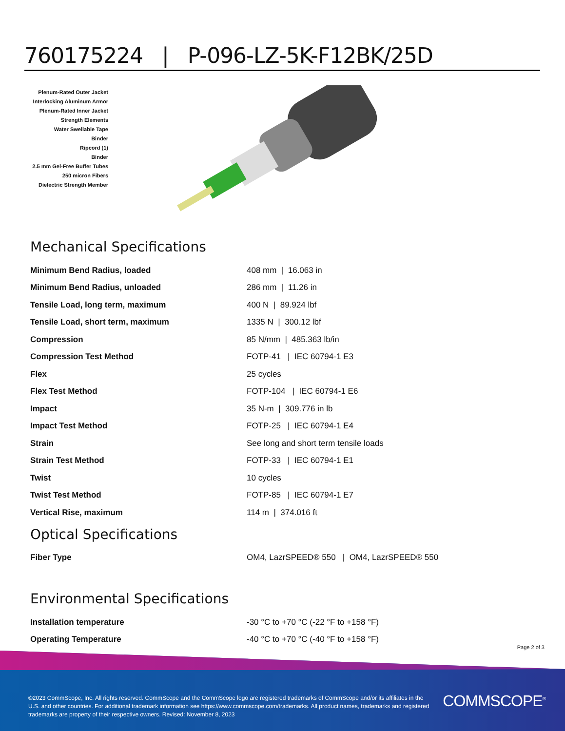760175224 | P-096-LZ-5K-F12BK/25D
Plenum-Rated Outer Jacket
Interlocking Aluminum Armor
Plenum-Rated Inner Jacket
Strength Elements
Water Swellable Tape
Binder
Ripcord (1)
Binder
2.5 mm Gel-Free Buffer Tubes
250 micron Fibers
Dielectric Strength Member
Mechanical Specifications
| Minimum Bend Radius, loaded | 408 mm / 16.063 in |
| Minimum Bend Radius, unloaded | 286 mm / 11.26 in |
| Tensile Load, long term, maximum | 400 N / 89.924 lbf |
| Tensile Load, short term, maximum | 1335 N / 300.12 lbf |
| Compression | 85 N/mm / 485.363 lb/in |
| Compression Test Method | FOTP-41 / IEC 60794-1 E3 |
| Flex | 25 cycles |
| Flex Test Method | FOTP-104 / IEC 60794-1 E6 |
| Impact | 35 N-m / 309.776 in lb |
| Impact Test Method | FOTP-25 / IEC 60794-1 E4 |
| Strain | See long and short term tensile loads |
| Strain Test Method | FOTP-33 / IEC 60794-1 E1 |
| Twist | 10 cycles |
| Twist Test Method | FOTP-85 / IEC 60794-1 E7 |
| Vertical Rise, maximum | 114 m / 374.016 ft |
Optical Specifications
| Fiber Type | OM4, LazrSPEED® 550 / OM4, LazrSPEED® 550 |
Environmental Specifications
| Installation temperature | -30 °C to +70 °C (-22 °F to +158 °F) |
| Operating Temperature | -40 °C to +70 °C (-40 °F to +158 °F) |
Page 2 of 3
©2023 CommScope, Inc. All rights reserved. CommScope and the CommScope logo are registered trademarks of CommScope and/or its affiliates in the U.S. and other countries. For additional trademark information see https://www.commscope.com/trademarks. All product names, trademarks and registered trademarks are property of their respective owners. Revised: November 8, 2023
COMMSCOPE<sup>®</sup>